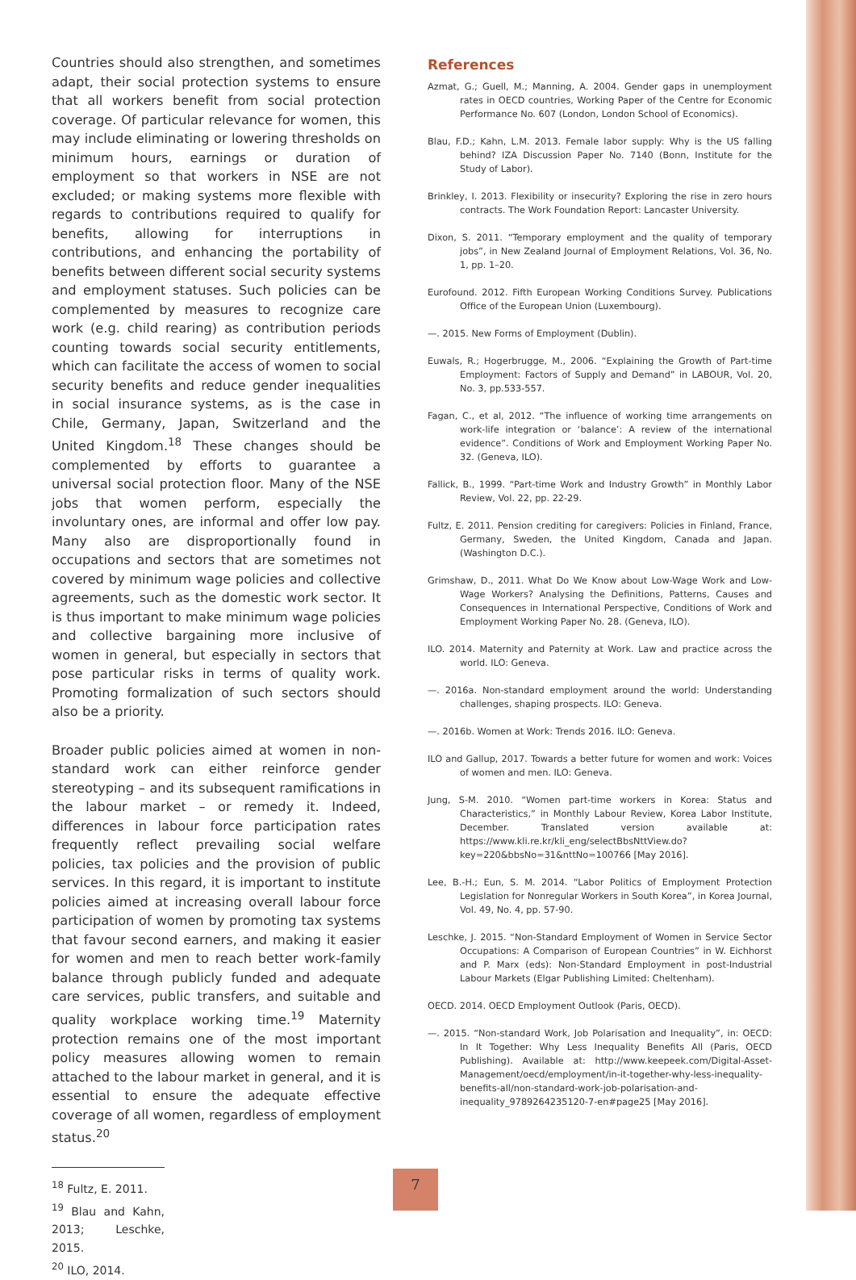Countries should also strengthen, and sometimes adapt, their social protection systems to ensure that all workers benefit from social protection coverage. Of particular relevance for women, this may include eliminating or lowering thresholds on minimum hours, earnings or duration of employment so that workers in NSE are not excluded; or making systems more flexible with regards to contributions required to qualify for benefits, allowing for interruptions in contributions, and enhancing the portability of benefits between different social security systems and employment statuses. Such policies can be complemented by measures to recognize care work (e.g. child rearing) as contribution periods counting towards social security entitlements, which can facilitate the access of women to social security benefits and reduce gender inequalities in social insurance systems, as is the case in Chile, Germany, Japan, Switzerland and the United Kingdom.<sup>18</sup> These changes should be complemented by efforts to guarantee a universal social protection floor. Many of the NSE jobs that women perform, especially the involuntary ones, are informal and offer low pay. Many also are disproportionally found in occupations and sectors that are sometimes not covered by minimum wage policies and collective agreements, such as the domestic work sector. It is thus important to make minimum wage policies and collective bargaining more inclusive of women in general, but especially in sectors that pose particular risks in terms of quality work. Promoting formalization of such sectors should also be a priority.
Broader public policies aimed at women in non-standard work can either reinforce gender stereotyping – and its subsequent ramifications in the labour market – or remedy it. Indeed, differences in labour force participation rates frequently reflect prevailing social welfare policies, tax policies and the provision of public services. In this regard, it is important to institute policies aimed at increasing overall labour force participation of women by promoting tax systems that favour second earners, and making it easier for women and men to reach better work-family balance through publicly funded and adequate care services, public transfers, and suitable and quality workplace working time.<sup>19</sup> Maternity protection remains one of the most important policy measures allowing women to remain attached to the labour market in general, and it is essential to ensure the adequate effective coverage of all women, regardless of employment status.<sup>20</sup>
<sup>18</sup> Fultz, E. 2011.
<sup>19</sup> Blau and Kahn, 2013; Leschke, 2015.
<sup>20</sup> ILO, 2014.
References
Azmat, G.; Guell, M.; Manning, A. 2004. Gender gaps in unemployment rates in OECD countries, Working Paper of the Centre for Economic Performance No. 607 (London, London School of Economics).
Blau, F.D.; Kahn, L.M. 2013. Female labor supply: Why is the US falling behind? IZA Discussion Paper No. 7140 (Bonn, Institute for the Study of Labor).
Brinkley, I. 2013. Flexibility or insecurity? Exploring the rise in zero hours contracts. The Work Foundation Report: Lancaster University.
Dixon, S. 2011. “Temporary employment and the quality of temporary jobs”, in New Zealand Journal of Employment Relations, Vol. 36, No. 1, pp. 1–20.
Eurofound. 2012. Fifth European Working Conditions Survey. Publications Office of the European Union (Luxembourg).
—. 2015. New Forms of Employment (Dublin).
Euwals, R.; Hogerbrugge, M., 2006. “Explaining the Growth of Part-time Employment: Factors of Supply and Demand” in LABOUR, Vol. 20, No. 3, pp.533-557.
Fagan, C., et al, 2012. “The influence of working time arrangements on work-life integration or ‘balance’: A review of the international evidence”. Conditions of Work and Employment Working Paper No. 32. (Geneva, ILO).
Fallick, B., 1999. “Part-time Work and Industry Growth” in Monthly Labor Review, Vol. 22, pp. 22-29.
Fultz, E. 2011. Pension crediting for caregivers: Policies in Finland, France, Germany, Sweden, the United Kingdom, Canada and Japan. (Washington D.C.).
Grimshaw, D., 2011. What Do We Know about Low-Wage Work and Low-Wage Workers? Analysing the Definitions, Patterns, Causes and Consequences in International Perspective, Conditions of Work and Employment Working Paper No. 28. (Geneva, ILO).
ILO. 2014. Maternity and Paternity at Work. Law and practice across the world. ILO: Geneva.
—. 2016a. Non-standard employment around the world: Understanding challenges, shaping prospects. ILO: Geneva.
—. 2016b. Women at Work: Trends 2016. ILO: Geneva.
ILO and Gallup, 2017. Towards a better future for women and work: Voices of women and men. ILO: Geneva.
Jung, S-M. 2010. “Women part-time workers in Korea: Status and Characteristics,” in Monthly Labour Review, Korea Labor Institute, December. Translated version available at: https://www.kli.re.kr/kli_eng/selectBbsNttView.do?key=220&bbsNo=31&nttNo=100766 [May 2016].
Lee, B.-H.; Eun, S. M. 2014. “Labor Politics of Employment Protection Legislation for Nonregular Workers in South Korea”, in Korea Journal, Vol. 49, No. 4, pp. 57-90.
Leschke, J. 2015. “Non-Standard Employment of Women in Service Sector Occupations: A Comparison of European Countries” in W. Eichhorst and P. Marx (eds): Non-Standard Employment in post-Industrial Labour Markets (Elgar Publishing Limited: Cheltenham).
OECD. 2014. OECD Employment Outlook (Paris, OECD).
—. 2015. “Non-standard Work, Job Polarisation and Inequality”, in: OECD: In It Together: Why Less Inequality Benefits All (Paris, OECD Publishing). Available at: http://www.keepeek.com/Digital-Asset-Management/oecd/employment/in-it-together-why-less-inequality-benefits-all/non-standard-work-job-polarisation-and-inequality_9789264235120-7-en#page25 [May 2016].
7